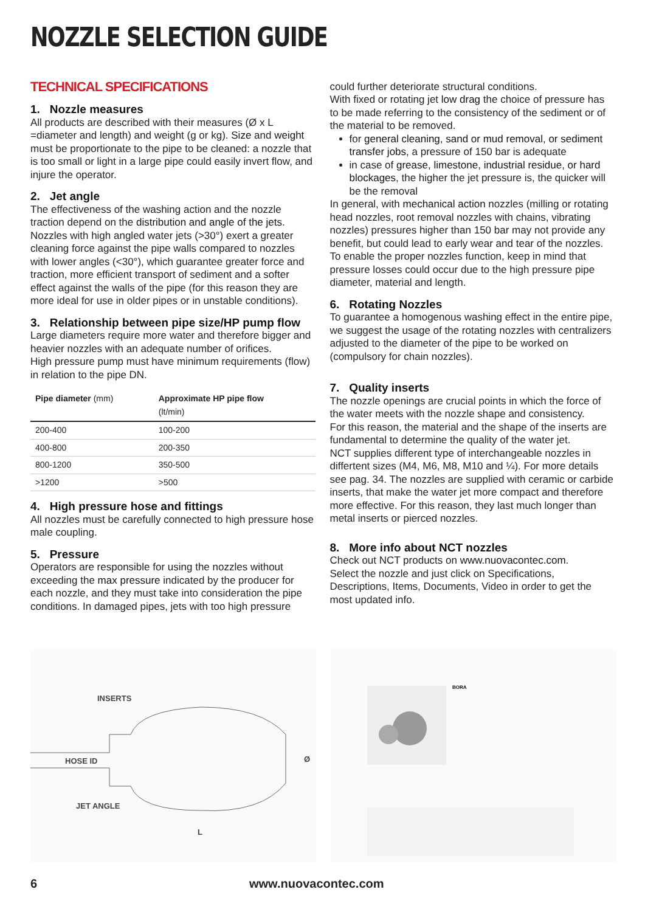NOZZLE SELECTION GUIDE
TECHNICAL SPECIFICATIONS
1. Nozzle measures
All products are described with their measures (Ø x L =diameter and length) and weight (g or kg). Size and weight must be proportionate to the pipe to be cleaned: a nozzle that is too small or light in a large pipe could easily invert flow, and injure the operator.
2. Jet angle
The effectiveness of the washing action and the nozzle traction depend on the distribution and angle of the jets.
Nozzles with high angled water jets (>30°) exert a greater cleaning force against the pipe walls compared to nozzles with lower angles (<30°), which guarantee greater force and traction, more efficient transport of sediment and a softer effect against the walls of the pipe (for this reason they are more ideal for use in older pipes or in unstable conditions).
3. Relationship between pipe size/HP pump flow
Large diameters require more water and therefore bigger and heavier nozzles with an adequate number of orifices.
High pressure pump must have minimum requirements (flow) in relation to the pipe DN.
| Pipe diameter (mm) | Approximate HP pipe flow (lt/min) |
| --- | --- |
| 200-400 | 100-200 |
| 400-800 | 200-350 |
| 800-1200 | 350-500 |
| >1200 | >500 |
4. High pressure hose and fittings
All nozzles must be carefully connected to high pressure hose male coupling.
5. Pressure
Operators are responsible for using the nozzles without exceeding the max pressure indicated by the producer for each nozzle, and they must take into consideration the pipe conditions. In damaged pipes, jets with too high pressure
could further deteriorate structural conditions.
With fixed or rotating jet low drag the choice of pressure has to be made referring to the consistency of the sediment or of the material to be removed.
for general cleaning, sand or mud removal, or sediment transfer jobs, a pressure of 150 bar is adequate
in case of grease, limestone, industrial residue, or hard blockages, the higher the jet pressure is, the quicker will be the removal
In general, with mechanical action nozzles (milling or rotating head nozzles, root removal nozzles with chains, vibrating nozzles) pressures higher than 150 bar may not provide any benefit, but could lead to early wear and tear of the nozzles.
To enable the proper nozzles function, keep in mind that pressure losses could occur due to the high pressure pipe diameter, material and length.
6. Rotating Nozzles
To guarantee a homogenous washing effect in the entire pipe, we suggest the usage of the rotating nozzles with centralizers adjusted to the diameter of the pipe to be worked on (compulsory for chain nozzles).
7. Quality inserts
The nozzle openings are crucial points in which the force of the water meets with the nozzle shape and consistency.
For this reason, the material and the shape of the inserts are fundamental to determine the quality of the water jet.
NCT supplies different type of interchangeable nozzles in differtent sizes (M4, M6, M8, M10 and ¼). For more details see pag. 34. The nozzles are supplied with ceramic or carbide inserts, that make the water jet more compact and therefore more effective. For this reason, they last much longer than metal inserts or pierced nozzles.
8. More info about NCT nozzles
Check out NCT products on www.nuovacontec.com.
Select the nozzle and just click on Specifications, Descriptions, Items, Documents, Video in order to get the most updated info.
INSERTS
HOSE ID
JET ANGLE
Ø
L
BORA
6 www.nuovacontec.com